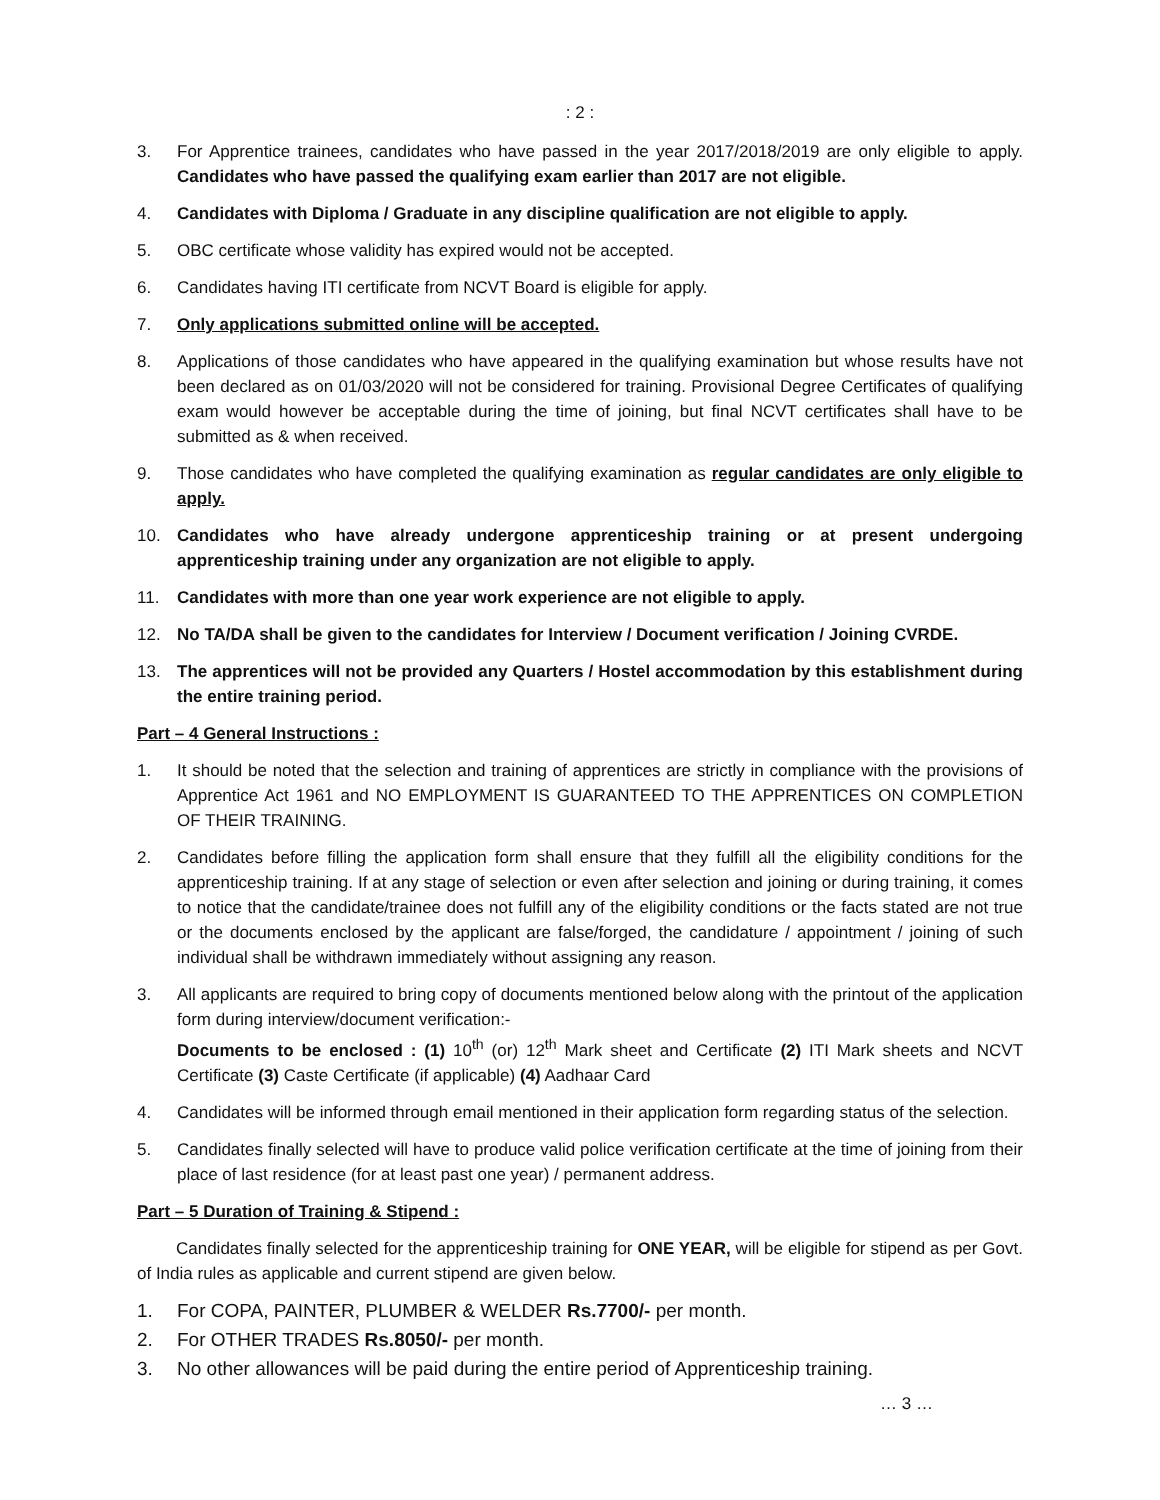: 2 :
3. For Apprentice trainees, candidates who have passed in the year 2017/2018/2019 are only eligible to apply. Candidates who have passed the qualifying exam earlier than 2017 are not eligible.
4. Candidates with Diploma / Graduate in any discipline qualification are not eligible to apply.
5. OBC certificate whose validity has expired would not be accepted.
6. Candidates having ITI certificate from NCVT Board is eligible for apply.
7. Only applications submitted online will be accepted.
8. Applications of those candidates who have appeared in the qualifying examination but whose results have not been declared as on 01/03/2020 will not be considered for training. Provisional Degree Certificates of qualifying exam would however be acceptable during the time of joining, but final NCVT certificates shall have to be submitted as & when received.
9. Those candidates who have completed the qualifying examination as regular candidates are only eligible to apply.
10. Candidates who have already undergone apprenticeship training or at present undergoing apprenticeship training under any organization are not eligible to apply.
11. Candidates with more than one year work experience are not eligible to apply.
12. No TA/DA shall be given to the candidates for Interview / Document verification / Joining CVRDE.
13. The apprentices will not be provided any Quarters / Hostel accommodation by this establishment during the entire training period.
Part – 4 General Instructions :
1. It should be noted that the selection and training of apprentices are strictly in compliance with the provisions of Apprentice Act 1961 and NO EMPLOYMENT IS GUARANTEED TO THE APPRENTICES ON COMPLETION OF THEIR TRAINING.
2. Candidates before filling the application form shall ensure that they fulfill all the eligibility conditions for the apprenticeship training. If at any stage of selection or even after selection and joining or during training, it comes to notice that the candidate/trainee does not fulfill any of the eligibility conditions or the facts stated are not true or the documents enclosed by the applicant are false/forged, the candidature / appointment / joining of such individual shall be withdrawn immediately without assigning any reason.
3. All applicants are required to bring copy of documents mentioned below along with the printout of the application form during interview/document verification:-
Documents to be enclosed : (1) 10<sup>th</sup> (or) 12<sup>th</sup> Mark sheet and Certificate (2) ITI Mark sheets and NCVT Certificate (3) Caste Certificate (if applicable) (4) Aadhaar Card
4. Candidates will be informed through email mentioned in their application form regarding status of the selection.
5. Candidates finally selected will have to produce valid police verification certificate at the time of joining from their place of last residence (for at least past one year) / permanent address.
Part – 5 Duration of Training & Stipend :
Candidates finally selected for the apprenticeship training for ONE YEAR, will be eligible for stipend as per Govt. of India rules as applicable and current stipend are given below.
1. For COPA, PAINTER, PLUMBER & WELDER Rs.7700/- per month.
2. For OTHER TRADES Rs.8050/- per month.
3. No other allowances will be paid during the entire period of Apprenticeship training.
… 3 …